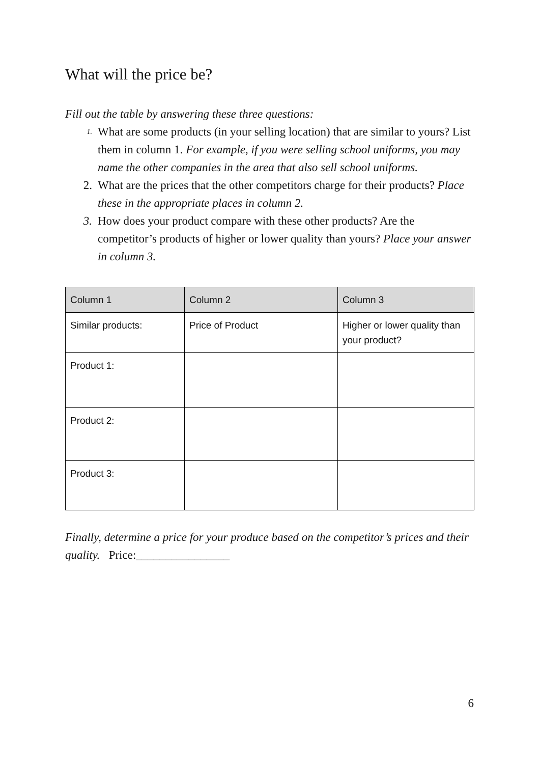What will the price be?
Fill out the table by answering these three questions:
1. What are some products (in your selling location) that are similar to yours? List them in column 1. For example, if you were selling school uniforms, you may name the other companies in the area that also sell school uniforms.
2. What are the prices that the other competitors charge for their products? Place these in the appropriate places in column 2.
3. How does your product compare with these other products? Are the competitor’s products of higher or lower quality than yours? Place your answer in column 3.
| Column 1 | Column 2 | Column 3 |
| Similar products: | Price of Product | Higher or lower quality than your product? |
| Product 1: | | |
| Product 2: | | |
| Product 3: | | |
Finally, determine a price for your produce based on the competitor’s prices and their quality. Price:________________
6